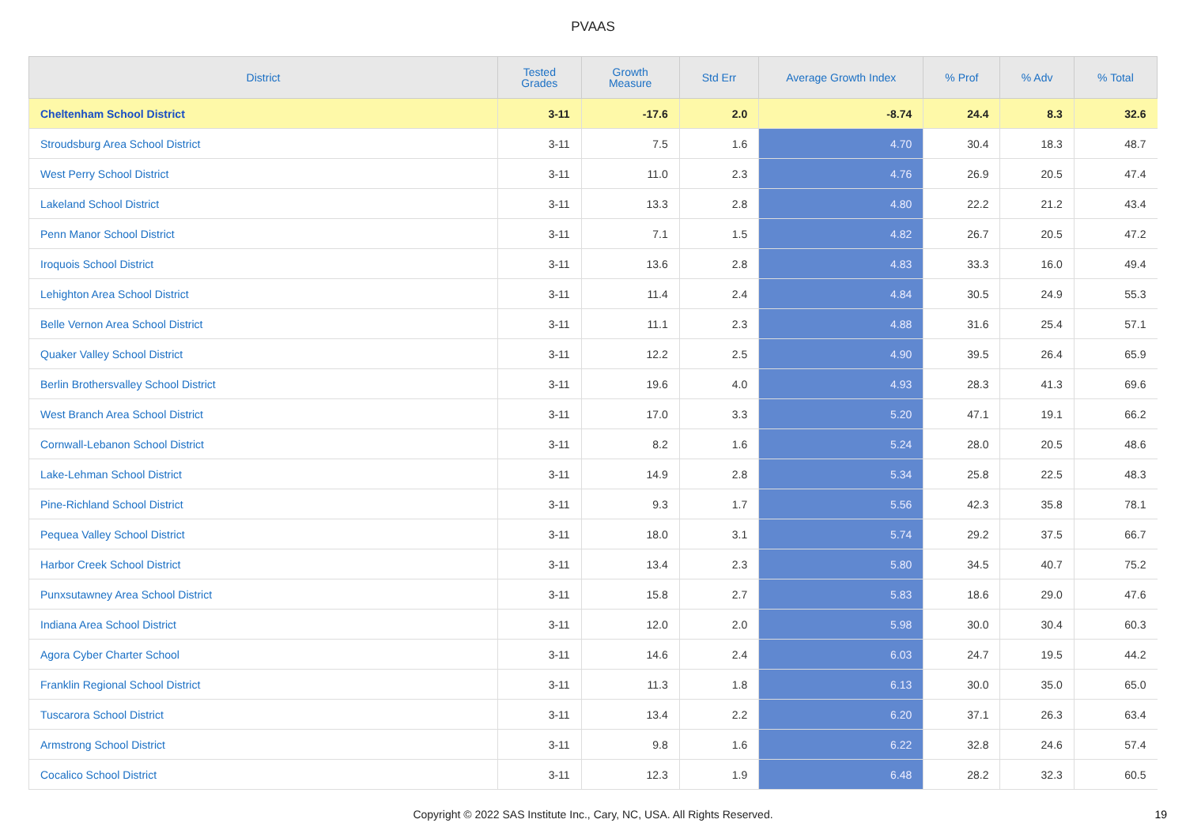PVAAS
| District | Tested Grades | Growth Measure | Std Err | Average Growth Index | % Prof | % Adv | % Total |
| --- | --- | --- | --- | --- | --- | --- | --- |
| Cheltenham School District | 3-11 | -17.6 | 2.0 | -8.74 | 24.4 | 8.3 | 32.6 |
| Stroudsburg Area School District | 3-11 | 7.5 | 1.6 | 4.70 | 30.4 | 18.3 | 48.7 |
| West Perry School District | 3-11 | 11.0 | 2.3 | 4.76 | 26.9 | 20.5 | 47.4 |
| Lakeland School District | 3-11 | 13.3 | 2.8 | 4.80 | 22.2 | 21.2 | 43.4 |
| Penn Manor School District | 3-11 | 7.1 | 1.5 | 4.82 | 26.7 | 20.5 | 47.2 |
| Iroquois School District | 3-11 | 13.6 | 2.8 | 4.83 | 33.3 | 16.0 | 49.4 |
| Lehighton Area School District | 3-11 | 11.4 | 2.4 | 4.84 | 30.5 | 24.9 | 55.3 |
| Belle Vernon Area School District | 3-11 | 11.1 | 2.3 | 4.88 | 31.6 | 25.4 | 57.1 |
| Quaker Valley School District | 3-11 | 12.2 | 2.5 | 4.90 | 39.5 | 26.4 | 65.9 |
| Berlin Brothersvalley School District | 3-11 | 19.6 | 4.0 | 4.93 | 28.3 | 41.3 | 69.6 |
| West Branch Area School District | 3-11 | 17.0 | 3.3 | 5.20 | 47.1 | 19.1 | 66.2 |
| Cornwall-Lebanon School District | 3-11 | 8.2 | 1.6 | 5.24 | 28.0 | 20.5 | 48.6 |
| Lake-Lehman School District | 3-11 | 14.9 | 2.8 | 5.34 | 25.8 | 22.5 | 48.3 |
| Pine-Richland School District | 3-11 | 9.3 | 1.7 | 5.56 | 42.3 | 35.8 | 78.1 |
| Pequea Valley School District | 3-11 | 18.0 | 3.1 | 5.74 | 29.2 | 37.5 | 66.7 |
| Harbor Creek School District | 3-11 | 13.4 | 2.3 | 5.80 | 34.5 | 40.7 | 75.2 |
| Punxsutawney Area School District | 3-11 | 15.8 | 2.7 | 5.83 | 18.6 | 29.0 | 47.6 |
| Indiana Area School District | 3-11 | 12.0 | 2.0 | 5.98 | 30.0 | 30.4 | 60.3 |
| Agora Cyber Charter School | 3-11 | 14.6 | 2.4 | 6.03 | 24.7 | 19.5 | 44.2 |
| Franklin Regional School District | 3-11 | 11.3 | 1.8 | 6.13 | 30.0 | 35.0 | 65.0 |
| Tuscarora School District | 3-11 | 13.4 | 2.2 | 6.20 | 37.1 | 26.3 | 63.4 |
| Armstrong School District | 3-11 | 9.8 | 1.6 | 6.22 | 32.8 | 24.6 | 57.4 |
| Cocalico School District | 3-11 | 12.3 | 1.9 | 6.48 | 28.2 | 32.3 | 60.5 |
Copyright © 2022 SAS Institute Inc., Cary, NC, USA. All Rights Reserved. 19